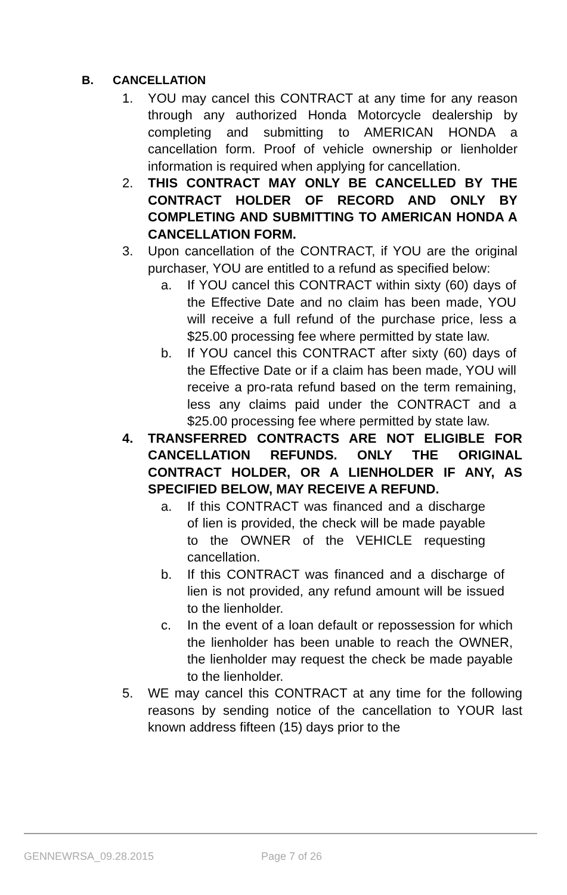B. CANCELLATION
1. YOU may cancel this CONTRACT at any time for any reason through any authorized Honda Motorcycle dealership by completing and submitting to AMERICAN HONDA a cancellation form. Proof of vehicle ownership or lienholder information is required when applying for cancellation.
2. THIS CONTRACT MAY ONLY BE CANCELLED BY THE CONTRACT HOLDER OF RECORD AND ONLY BY COMPLETING AND SUBMITTING TO AMERICAN HONDA A CANCELLATION FORM.
3. Upon cancellation of the CONTRACT, if YOU are the original purchaser, YOU are entitled to a refund as specified below:
a. If YOU cancel this CONTRACT within sixty (60) days of the Effective Date and no claim has been made, YOU will receive a full refund of the purchase price, less a $25.00 processing fee where permitted by state law.
b. If YOU cancel this CONTRACT after sixty (60) days of the Effective Date or if a claim has been made, YOU will receive a pro-rata refund based on the term remaining, less any claims paid under the CONTRACT and a $25.00 processing fee where permitted by state law.
4. TRANSFERRED CONTRACTS ARE NOT ELIGIBLE FOR CANCELLATION REFUNDS. ONLY THE ORIGINAL CONTRACT HOLDER, OR A LIENHOLDER IF ANY, AS SPECIFIED BELOW, MAY RECEIVE A REFUND.
a. If this CONTRACT was financed and a discharge of lien is provided, the check will be made payable to the OWNER of the VEHICLE requesting cancellation.
b. If this CONTRACT was financed and a discharge of lien is not provided, any refund amount will be issued to the lienholder.
c. In the event of a loan default or repossession for which the lienholder has been unable to reach the OWNER, the lienholder may request the check be made payable to the lienholder.
5. WE may cancel this CONTRACT at any time for the following reasons by sending notice of the cancellation to YOUR last known address fifteen (15) days prior to the
GENNEWRSA_09.28.2015 Page 7 of 26